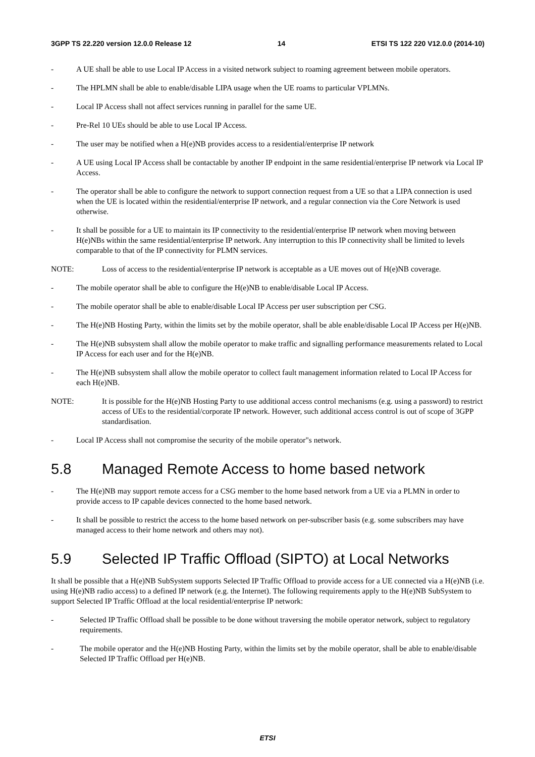3GPP TS 22.220 version 12.0.0 Release 12 14 ETSI TS 122 220 V12.0.0 (2014-10)
- A UE shall be able to use Local IP Access in a visited network subject to roaming agreement between mobile operators.
- The HPLMN shall be able to enable/disable LIPA usage when the UE roams to particular VPLMNs.
- Local IP Access shall not affect services running in parallel for the same UE.
- Pre-Rel 10 UEs should be able to use Local IP Access.
- The user may be notified when a H(e)NB provides access to a residential/enterprise IP network
- A UE using Local IP Access shall be contactable by another IP endpoint in the same residential/enterprise IP network via Local IP Access.
- The operator shall be able to configure the network to support connection request from a UE so that a LIPA connection is used when the UE is located within the residential/enterprise IP network, and a regular connection via the Core Network is used otherwise.
- It shall be possible for a UE to maintain its IP connectivity to the residential/enterprise IP network when moving between H(e)NBs within the same residential/enterprise IP network. Any interruption to this IP connectivity shall be limited to levels comparable to that of the IP connectivity for PLMN services.
NOTE: Loss of access to the residential/enterprise IP network is acceptable as a UE moves out of H(e)NB coverage.
- The mobile operator shall be able to configure the H(e)NB to enable/disable Local IP Access.
- The mobile operator shall be able to enable/disable Local IP Access per user subscription per CSG.
- The H(e)NB Hosting Party, within the limits set by the mobile operator, shall be able enable/disable Local IP Access per H(e)NB.
- The H(e)NB subsystem shall allow the mobile operator to make traffic and signalling performance measurements related to Local IP Access for each user and for the H(e)NB.
- The H(e)NB subsystem shall allow the mobile operator to collect fault management information related to Local IP Access for each H(e)NB.
NOTE: It is possible for the H(e)NB Hosting Party to use additional access control mechanisms (e.g. using a password) to restrict access of UEs to the residential/corporate IP network. However, such additional access control is out of scope of 3GPP standardisation.
- Local IP Access shall not compromise the security of the mobile operator"s network.
5.8 Managed Remote Access to home based network
- The H(e)NB may support remote access for a CSG member to the home based network from a UE via a PLMN in order to provide access to IP capable devices connected to the home based network.
- It shall be possible to restrict the access to the home based network on per-subscriber basis (e.g. some subscribers may have managed access to their home network and others may not).
5.9 Selected IP Traffic Offload (SIPTO) at Local Networks
It shall be possible that a H(e)NB SubSystem supports Selected IP Traffic Offload to provide access for a UE connected via a H(e)NB (i.e. using H(e)NB radio access) to a defined IP network (e.g. the Internet). The following requirements apply to the H(e)NB SubSystem to support Selected IP Traffic Offload at the local residential/enterprise IP network:
- Selected IP Traffic Offload shall be possible to be done without traversing the mobile operator network, subject to regulatory requirements.
- The mobile operator and the H(e)NB Hosting Party, within the limits set by the mobile operator, shall be able to enable/disable Selected IP Traffic Offload per H(e)NB.
ETSI